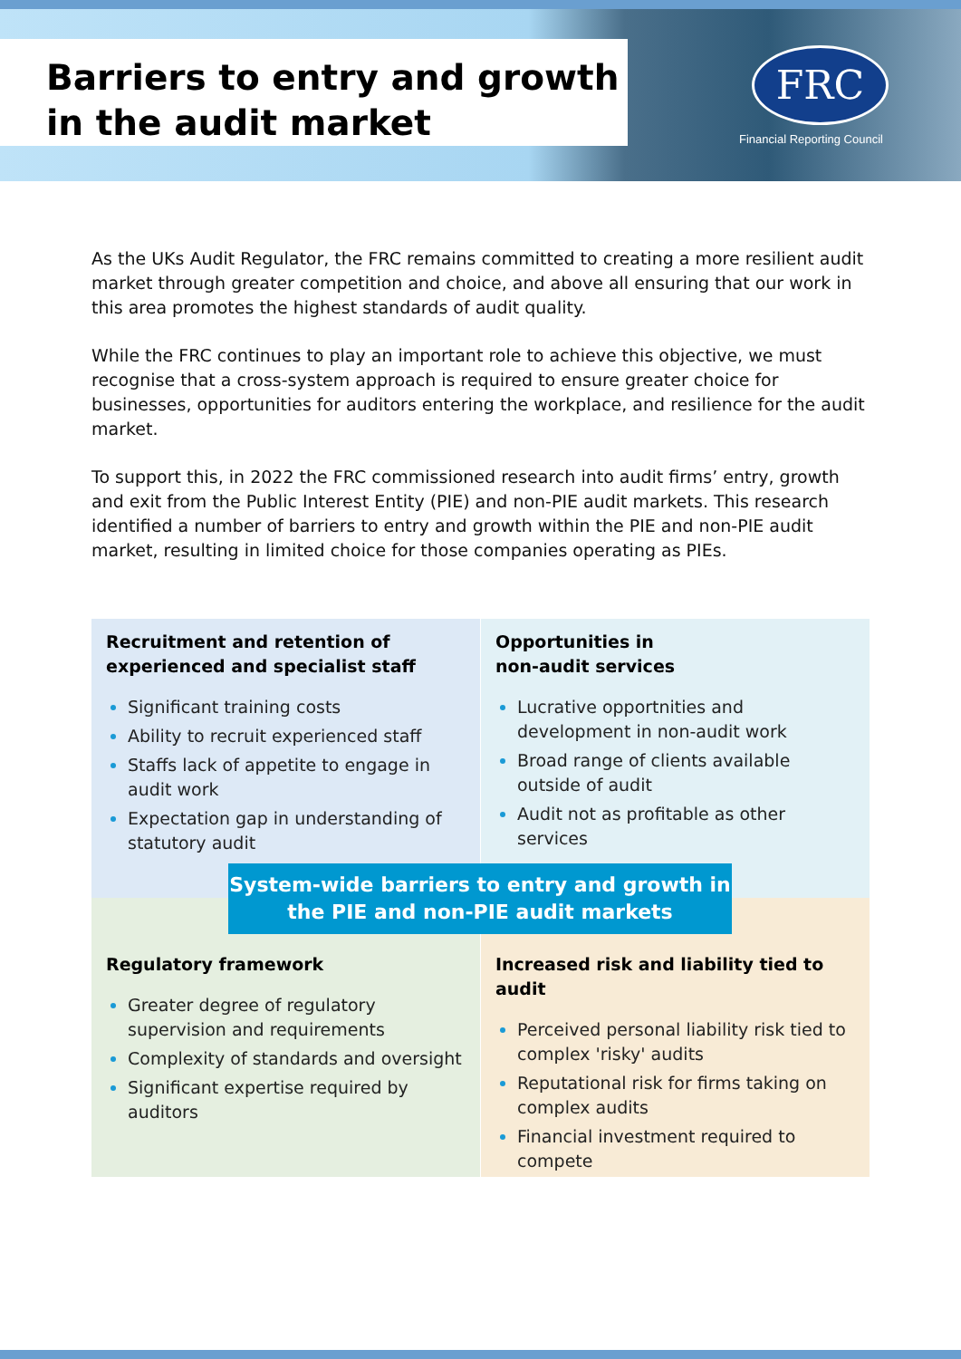Barriers to entry and growth in the audit market FRC
Financial Reporting Council
As the UKs Audit Regulator, the FRC remains committed to creating a more resilient audit market through greater competition and choice, and above all ensuring that our work in this area promotes the highest standards of audit quality.
While the FRC continues to play an important role to achieve this objective, we must recognise that a cross-system approach is required to ensure greater choice for businesses, opportunities for auditors entering the workplace, and resilience for the audit market.
To support this, in 2022 the FRC commissioned research into audit firms’ entry, growth and exit from the Public Interest Entity (PIE) and non-PIE audit markets. This research identified a number of barriers to entry and growth within the PIE and non-PIE audit market, resulting in limited choice for those companies operating as PIEs.
Recruitment and retention of experienced and specialist staff
Significant training costs
Ability to recruit experienced staff
Staffs lack of appetite to engage in audit work
Expectation gap in understanding of statutory audit
Opportunities in
non-audit services
Lucrative opportnities and development in non-audit work
Broad range of clients available outside of audit
Audit not as profitable as other services
Regulatory framework
Greater degree of regulatory supervision and requirements
Complexity of standards and oversight
Significant expertise required by auditors
Increased risk and liability tied to audit
Perceived personal liability risk tied to complex 'risky' audits
Reputational risk for firms taking on complex audits
Financial investment required to compete
System-wide barriers to entry and growth in the PIE and non-PIE audit markets